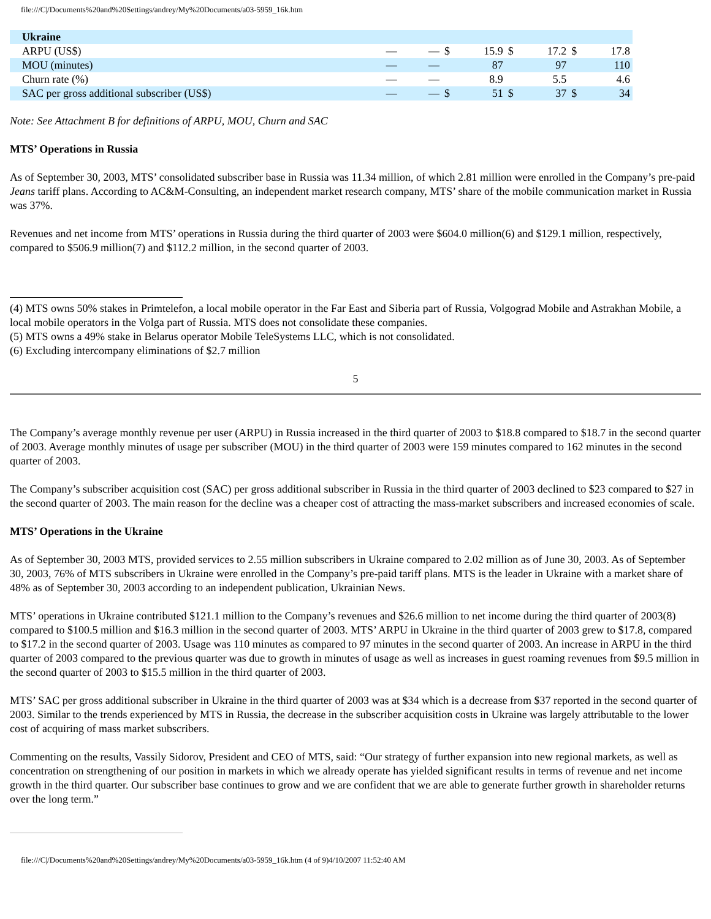file:///C|/Documents%20and%20Settings/andrey/My%20Documents/a03-5959_16k.htm
| Ukraine | | | | | | | | |
| ARPU (US$) | — | — | $ | 15.9 | $ | 17.2 | $ | 17.8 |
| MOU (minutes) | — | — | | 87 | | 97 | | 110 |
| Churn rate (%) | — | — | | 8.9 | | 5.5 | | 4.6 |
| SAC per gross additional subscriber (US$) | — | — | $ | 51 | $ | 37 | $ | 34 |
Note: See Attachment B for definitions of ARPU, MOU, Churn and SAC
MTS’ Operations in Russia
As of September 30, 2003, MTS’ consolidated subscriber base in Russia was 11.34 million, of which 2.81 million were enrolled in the Company’s pre-paid Jeans tariff plans. According to AC&M-Consulting, an independent market research company, MTS’ share of the mobile communication market in Russia was 37%.
Revenues and net income from MTS’ operations in Russia during the third quarter of 2003 were $604.0 million(6) and $129.1 million, respectively, compared to $506.9 million(7) and $112.2 million, in the second quarter of 2003.
(4) MTS owns 50% stakes in Primtelefon, a local mobile operator in the Far East and Siberia part of Russia, Volgograd Mobile and Astrakhan Mobile, a local mobile operators in the Volga part of Russia. MTS does not consolidate these companies.
(5) MTS owns a 49% stake in Belarus operator Mobile TeleSystems LLC, which is not consolidated.
(6) Excluding intercompany eliminations of $2.7 million
5
The Company’s average monthly revenue per user (ARPU) in Russia increased in the third quarter of 2003 to $18.8 compared to $18.7 in the second quarter of 2003. Average monthly minutes of usage per subscriber (MOU) in the third quarter of 2003 were 159 minutes compared to 162 minutes in the second quarter of 2003.
The Company’s subscriber acquisition cost (SAC) per gross additional subscriber in Russia in the third quarter of 2003 declined to $23 compared to $27 in the second quarter of 2003. The main reason for the decline was a cheaper cost of attracting the mass-market subscribers and increased economies of scale.
MTS’ Operations in the Ukraine
As of September 30, 2003 MTS, provided services to 2.55 million subscribers in Ukraine compared to 2.02 million as of June 30, 2003. As of September 30, 2003, 76% of MTS subscribers in Ukraine were enrolled in the Company’s pre-paid tariff plans. MTS is the leader in Ukraine with a market share of 48% as of September 30, 2003 according to an independent publication, Ukrainian News.
MTS’ operations in Ukraine contributed $121.1 million to the Company’s revenues and $26.6 million to net income during the third quarter of 2003(8) compared to $100.5 million and $16.3 million in the second quarter of 2003. MTS’ ARPU in Ukraine in the third quarter of 2003 grew to $17.8, compared to $17.2 in the second quarter of 2003. Usage was 110 minutes as compared to 97 minutes in the second quarter of 2003. An increase in ARPU in the third quarter of 2003 compared to the previous quarter was due to growth in minutes of usage as well as increases in guest roaming revenues from $9.5 million in the second quarter of 2003 to $15.5 million in the third quarter of 2003.
MTS’ SAC per gross additional subscriber in Ukraine in the third quarter of 2003 was at $34 which is a decrease from $37 reported in the second quarter of 2003. Similar to the trends experienced by MTS in Russia, the decrease in the subscriber acquisition costs in Ukraine was largely attributable to the lower cost of acquiring of mass market subscribers.
Commenting on the results, Vassily Sidorov, President and CEO of MTS, said: “Our strategy of further expansion into new regional markets, as well as concentration on strengthening of our position in markets in which we already operate has yielded significant results in terms of revenue and net income growth in the third quarter. Our subscriber base continues to grow and we are confident that we are able to generate further growth in shareholder returns over the long term.”
file:///C|/Documents%20and%20Settings/andrey/My%20Documents/a03-5959_16k.htm (4 of 9)4/10/2007 11:52:40 AM